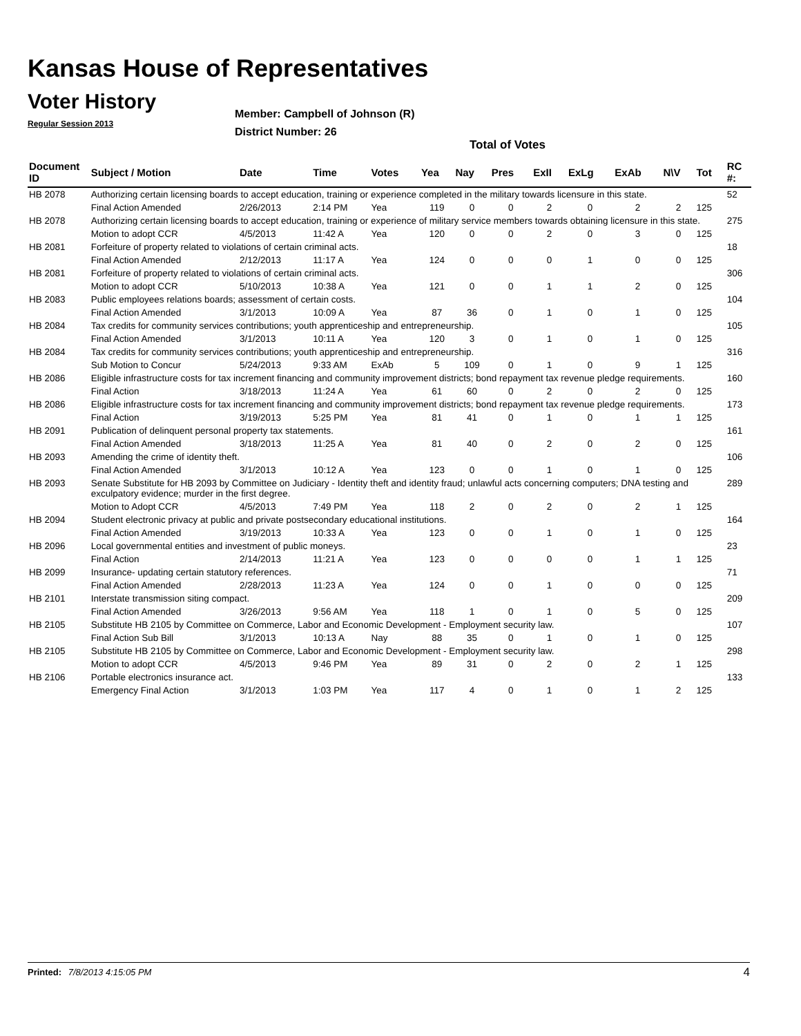Kansas House of Representatives
Voter History
Regular Session 2013
Member: Campbell of Johnson (R)
District Number: 26
Total of Votes
| Document ID | Subject / Motion | Date | Time | Votes | Yea | Nay | Pres | ExII | ExLg | ExAb | N\V | Tot | RC #: |
| --- | --- | --- | --- | --- | --- | --- | --- | --- | --- | --- | --- | --- | --- |
| HB 2078 | Authorizing certain licensing boards to accept education, training or experience completed in the military towards licensure in this state. | | | | | | | | | | | | 52 |
| | Final Action Amended | 2/26/2013 | 2:14 PM | Yea | 119 | 0 | 0 | 2 | 0 | 2 | 2 | 125 | |
| HB 2078 | Authorizing certain licensing boards to accept education, training or experience of military service members towards obtaining licensure in this state. | | | | | | | | | | | | 275 |
| | Motion to adopt CCR | 4/5/2013 | 11:42 A | Yea | 120 | 0 | 0 | 2 | 0 | 3 | 0 | 125 | |
| HB 2081 | Forfeiture of property related to violations of certain criminal acts. | | | | | | | | | | | | 18 |
| | Final Action Amended | 2/12/2013 | 11:17 A | Yea | 124 | 0 | 0 | 0 | 1 | 0 | 0 | 125 | |
| HB 2081 | Forfeiture of property related to violations of certain criminal acts. | | | | | | | | | | | | 306 |
| | Motion to adopt CCR | 5/10/2013 | 10:38 A | Yea | 121 | 0 | 0 | 1 | 1 | 2 | 0 | 125 | |
| HB 2083 | Public employees relations boards; assessment of certain costs. | | | | | | | | | | | | 104 |
| | Final Action Amended | 3/1/2013 | 10:09 A | Yea | 87 | 36 | 0 | 1 | 0 | 1 | 0 | 125 | |
| HB 2084 | Tax credits for community services contributions; youth apprenticeship and entrepreneurship. | | | | | | | | | | | | 105 |
| | Final Action Amended | 3/1/2013 | 10:11 A | Yea | 120 | 3 | 0 | 1 | 0 | 1 | 0 | 125 | |
| HB 2084 | Tax credits for community services contributions; youth apprenticeship and entrepreneurship. | | | | | | | | | | | | 316 |
| | Sub Motion to Concur | 5/24/2013 | 9:33 AM | ExAb | 5 | 109 | 0 | 1 | 0 | 9 | 1 | 125 | |
| HB 2086 | Eligible infrastructure costs for tax increment financing and community improvement districts; bond repayment tax revenue pledge requirements. | | | | | | | | | | | | 160 |
| | Final Action | 3/18/2013 | 11:24 A | Yea | 61 | 60 | 0 | 2 | 0 | 2 | 0 | 125 | |
| HB 2086 | Eligible infrastructure costs for tax increment financing and community improvement districts; bond repayment tax revenue pledge requirements. | | | | | | | | | | | | 173 |
| | Final Action | 3/19/2013 | 5:25 PM | Yea | 81 | 41 | 0 | 1 | 0 | 1 | 1 | 125 | |
| HB 2091 | Publication of delinquent personal property tax statements. | | | | | | | | | | | | 161 |
| | Final Action Amended | 3/18/2013 | 11:25 A | Yea | 81 | 40 | 0 | 2 | 0 | 2 | 0 | 125 | |
| HB 2093 | Amending the crime of identity theft. | | | | | | | | | | | | 106 |
| | Final Action Amended | 3/1/2013 | 10:12 A | Yea | 123 | 0 | 0 | 1 | 0 | 1 | 0 | 125 | |
| HB 2093 | Senate Substitute for HB 2093 by Committee on Judiciary - Identity theft and identity fraud; unlawful acts concerning computers; DNA testing and exculpatory evidence; murder in the first degree. | | | | | | | | | | | | 289 |
| | Motion to Adopt CCR | 4/5/2013 | 7:49 PM | Yea | 118 | 2 | 0 | 2 | 0 | 2 | 1 | 125 | |
| HB 2094 | Student electronic privacy at public and private postsecondary educational institutions. | | | | | | | | | | | | 164 |
| | Final Action Amended | 3/19/2013 | 10:33 A | Yea | 123 | 0 | 0 | 1 | 0 | 1 | 0 | 125 | |
| HB 2096 | Local governmental entities and investment of public moneys. | | | | | | | | | | | | 23 |
| | Final Action | 2/14/2013 | 11:21 A | Yea | 123 | 0 | 0 | 0 | 0 | 1 | 1 | 125 | |
| HB 2099 | Insurance- updating certain statutory references. | | | | | | | | | | | | 71 |
| | Final Action Amended | 2/28/2013 | 11:23 A | Yea | 124 | 0 | 0 | 1 | 0 | 0 | 0 | 125 | |
| HB 2101 | Interstate transmission siting compact. | | | | | | | | | | | | 209 |
| | Final Action Amended | 3/26/2013 | 9:56 AM | Yea | 118 | 1 | 0 | 1 | 0 | 5 | 0 | 125 | |
| HB 2105 | Substitute HB 2105 by Committee on Commerce, Labor and Economic Development - Employment security law. | | | | | | | | | | | | 107 |
| | Final Action Sub Bill | 3/1/2013 | 10:13 A | Nay | 88 | 35 | 0 | 1 | 0 | 1 | 0 | 125 | |
| HB 2105 | Substitute HB 2105 by Committee on Commerce, Labor and Economic Development - Employment security law. | | | | | | | | | | | | 298 |
| | Motion to adopt CCR | 4/5/2013 | 9:46 PM | Yea | 89 | 31 | 0 | 2 | 0 | 2 | 1 | 125 | |
| HB 2106 | Portable electronics insurance act. | | | | | | | | | | | | 133 |
| | Emergency Final Action | 3/1/2013 | 1:03 PM | Yea | 117 | 4 | 0 | 1 | 0 | 1 | 2 | 125 | |
Printed: 7/8/2013 4:15:05 PM 4